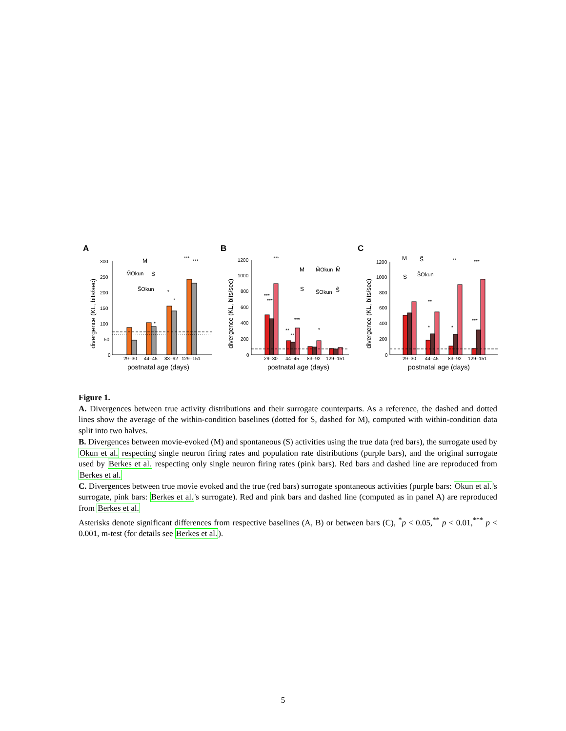A
300
250
200
150
100
50
0
29–30
44–45
83–92
129–151
postnatal age (days)
divergence (KL, bits/sec)
M
M̃Okun
S
S̃Okun
*
*
*
***
***
B
1200
1000
800
600
400
200
0
29–30
44–45
83–92
129–151
postnatal age (days)
divergence (KL, bits/sec)
M
S
M̃Okun
S̃Okun
M̃
S̃
***
***
***
**
**
***
*
C
1200
1000
800
600
400
200
0
29–30
44–45
83–92
129–151
postnatal age (days)
divergence (KL, bits/sec)
M
S
S̃
S̃Okun
**
*
*
**
***
***
Figure 1.
A. Divergences between true activity distributions and their surrogate counterparts. As a reference, the dashed and dotted lines show the average of the within-condition baselines (dotted for S, dashed for M), computed with within-condition data split into two halves.
B. Divergences between movie-evoked (M) and spontaneous (S) activities using the true data (red bars), the surrogate used by Okun et al. respecting single neuron firing rates and population rate distributions (purple bars), and the original surrogate used by Berkes et al. respecting only single neuron firing rates (pink bars). Red bars and dashed line are reproduced from Berkes et al.
C. Divergences between true movie evoked and the true (red bars) surrogate spontaneous activities (purple bars: Okun et al.'s surrogate, pink bars: Berkes et al.'s surrogate). Red and pink bars and dashed line (computed as in panel A) are reproduced from Berkes et al.
Asterisks denote significant differences from respective baselines (A, B) or between bars (C), <sup>*</sup>p < 0.05,<sup>**</sup> p < 0.01,<sup>***</sup> p < 0.001, m-test (for details see Berkes et al.).
5